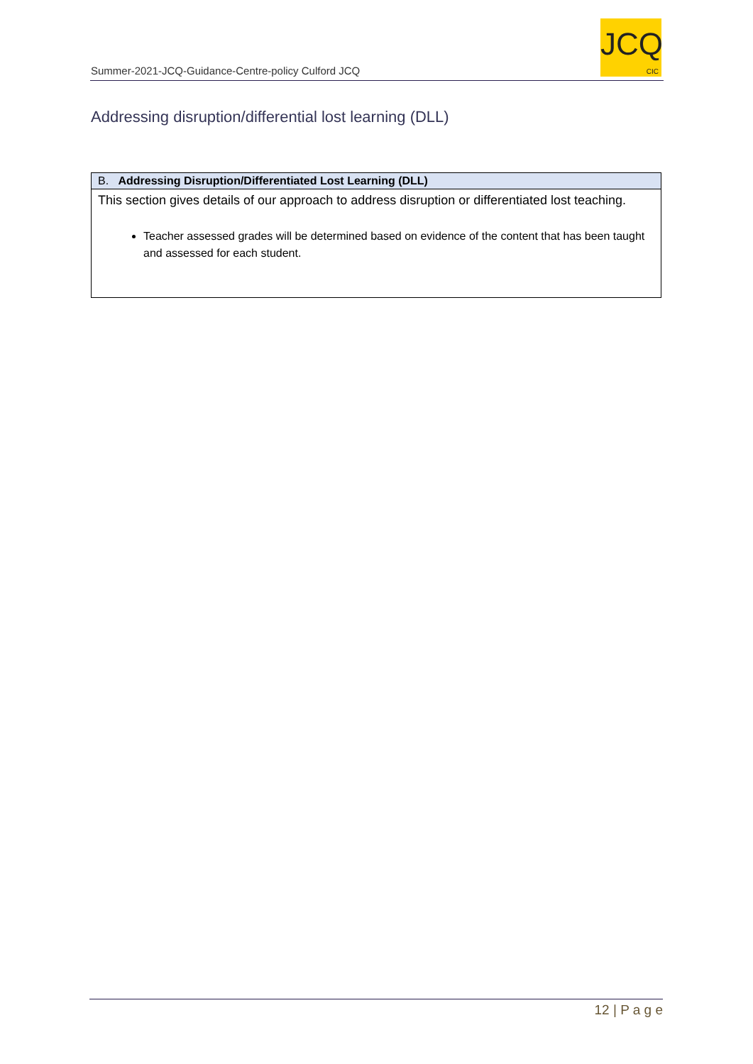Summer-2021-JCQ-Guidance-Centre-policy Culford JCQ
JCQ
CIC
Addressing disruption/differential lost learning (DLL)
| B. Addressing Disruption/Differentiated Lost Learning (DLL) |
| --- |
| This section gives details of our approach to address disruption or differentiated lost teaching. Teacher assessed grades will be determined based on evidence of the content that has been taught and assessed for each student. |
12 | P a g e